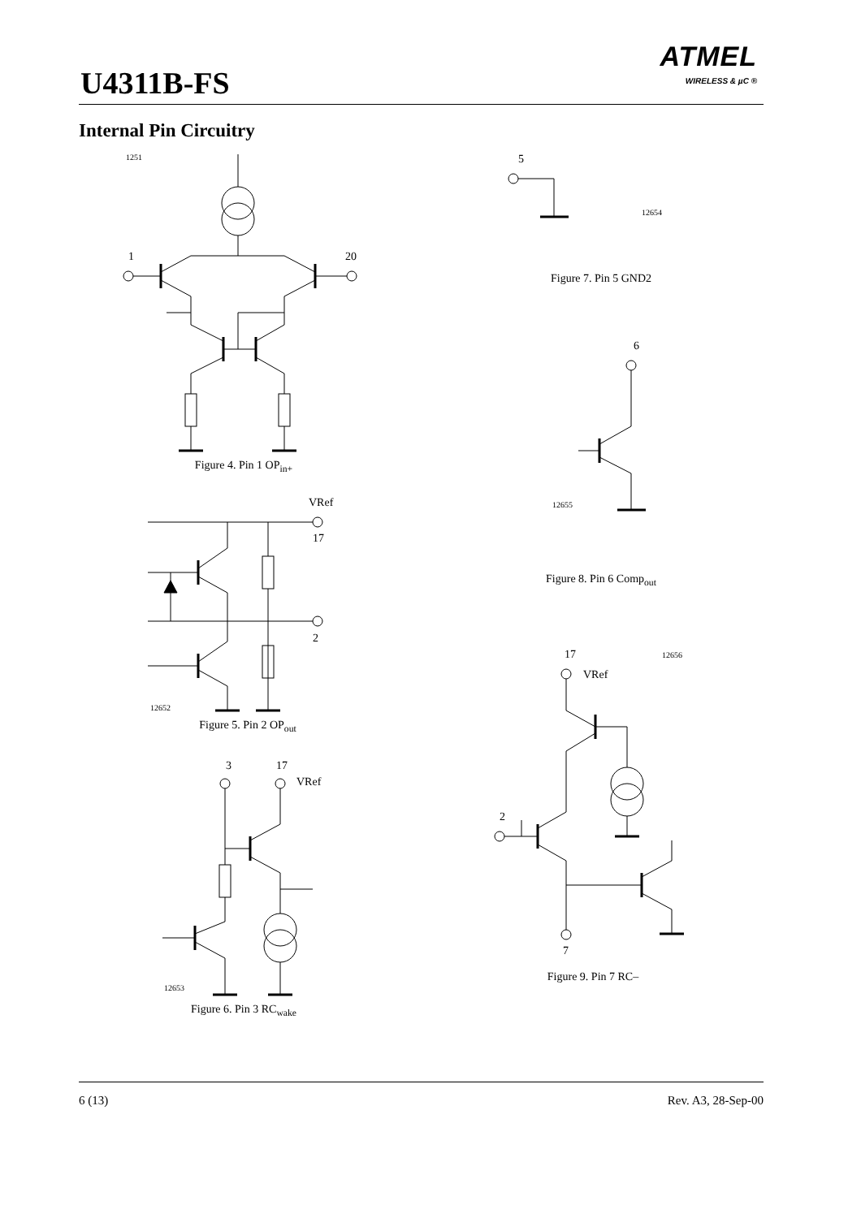U4311B-FS
ATMEL
WIRELESS & µC ®
Internal Pin Circuitry
1251
1
20
Figure 4. Pin 1 OP<sub>in+</sub>
VRef
17
2
12652
Figure 5. Pin 2 OP<sub>out</sub>
3
17
VRef
12653
Figure 6. Pin 3 RC<sub>wake</sub>
5
12654
Figure 7. Pin 5 GND2
6
12655
Figure 8. Pin 6 Comp<sub>out</sub>
17
12656
VRef
2
7
Figure 9. Pin 7 RC–
6 (13) Rev. A3, 28-Sep-00